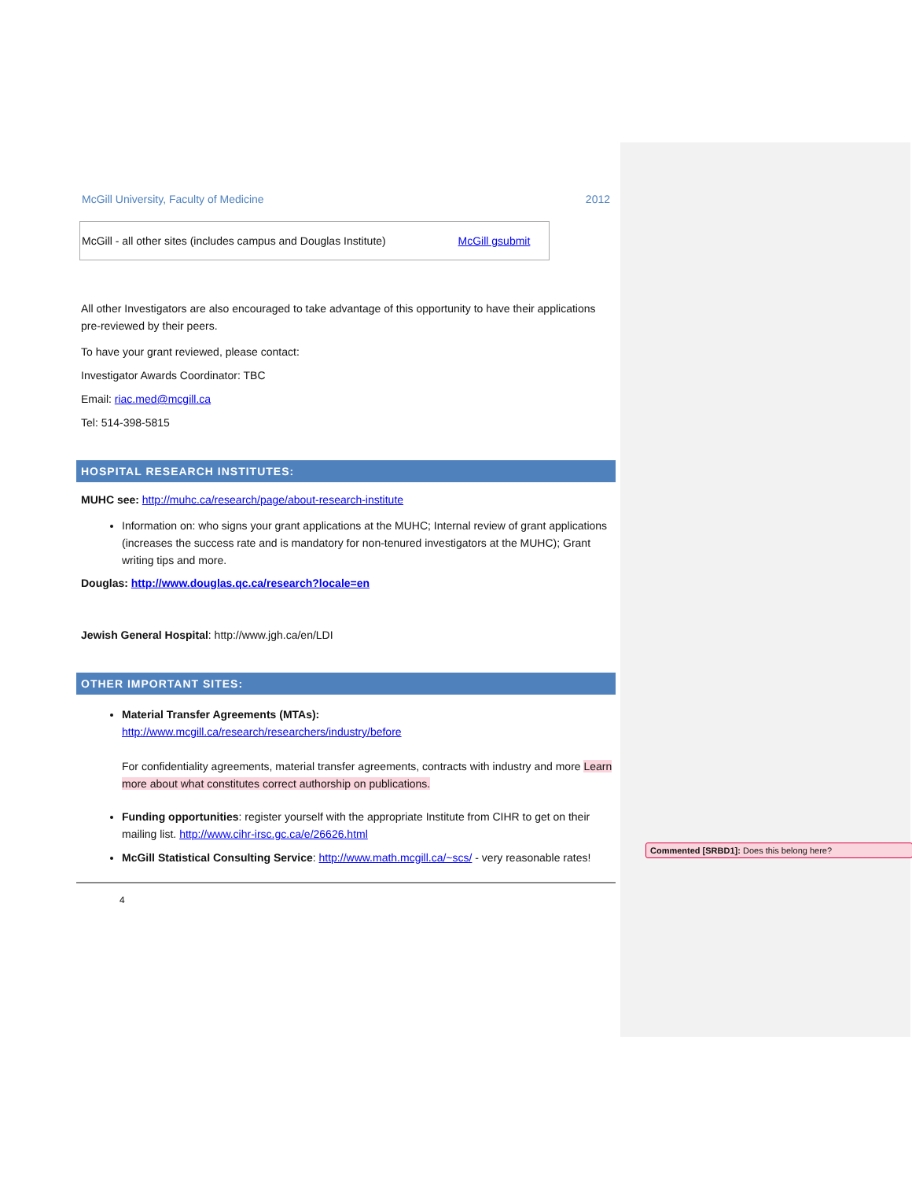McGill University, Faculty of Medicine 2012
| McGill - all other sites (includes campus and Douglas Institute) | McGill gsubmit |
All other Investigators are also encouraged to take advantage of this opportunity to have their applications pre-reviewed by their peers.
To have your grant reviewed, please contact:
Investigator Awards Coordinator: TBC
Email: riac.med@mcgill.ca
Tel: 514-398-5815
HOSPITAL RESEARCH INSTITUTES:
MUHC see: http://muhc.ca/research/page/about-research-institute
Information on: who signs your grant applications at the MUHC; Internal review of grant applications (increases the success rate and is mandatory for non-tenured investigators at the MUHC); Grant writing tips and more.
Douglas: http://www.douglas.qc.ca/research?locale=en
Jewish General Hospital: http://www.jgh.ca/en/LDI
OTHER IMPORTANT SITES:
Material Transfer Agreements (MTAs):
http://www.mcgill.ca/research/researchers/industry/before
For confidentiality agreements, material transfer agreements, contracts with industry and more Learn more about what constitutes correct authorship on publications.
Funding opportunities: register yourself with the appropriate Institute from CIHR to get on their mailing list. http://www.cihr-irsc.gc.ca/e/26626.html
McGill Statistical Consulting Service: http://www.math.mcgill.ca/~scs/ - very reasonable rates!
4
Commented [SRBD1]: Does this belong here?